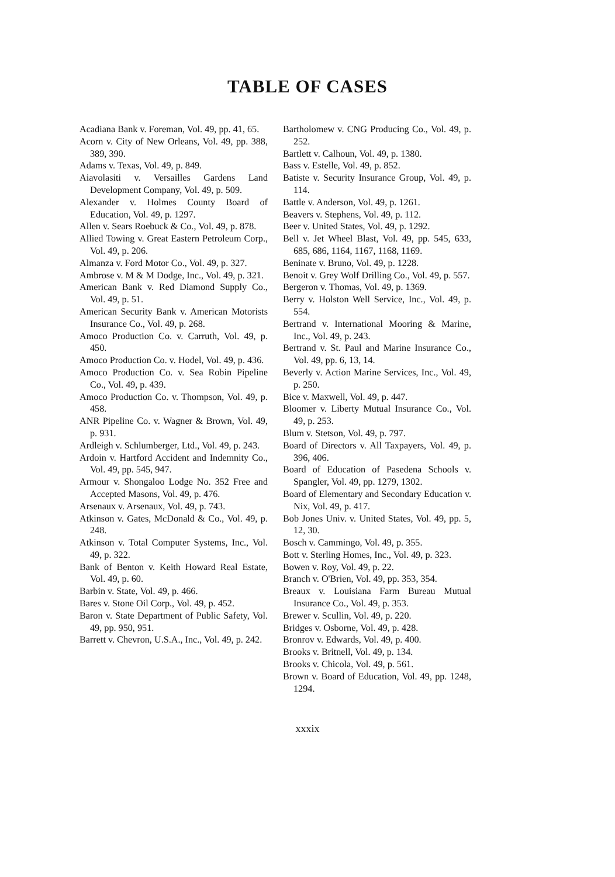TABLE OF CASES
Acadiana Bank v. Foreman, Vol. 49, pp. 41, 65.
Acorn v. City of New Orleans, Vol. 49, pp. 388, 389, 390.
Adams v. Texas, Vol. 49, p. 849.
Aiavolasiti v. Versailles Gardens Land Development Company, Vol. 49, p. 509.
Alexander v. Holmes County Board of Education, Vol. 49, p. 1297.
Allen v. Sears Roebuck & Co., Vol. 49, p. 878.
Allied Towing v. Great Eastern Petroleum Corp., Vol. 49, p. 206.
Almanza v. Ford Motor Co., Vol. 49, p. 327.
Ambrose v. M & M Dodge, Inc., Vol. 49, p. 321.
American Bank v. Red Diamond Supply Co., Vol. 49, p. 51.
American Security Bank v. American Motorists Insurance Co., Vol. 49, p. 268.
Amoco Production Co. v. Carruth, Vol. 49, p. 450.
Amoco Production Co. v. Hodel, Vol. 49, p. 436.
Amoco Production Co. v. Sea Robin Pipeline Co., Vol. 49, p. 439.
Amoco Production Co. v. Thompson, Vol. 49, p. 458.
ANR Pipeline Co. v. Wagner & Brown, Vol. 49, p. 931.
Ardleigh v. Schlumberger, Ltd., Vol. 49, p. 243.
Ardoin v. Hartford Accident and Indemnity Co., Vol. 49, pp. 545, 947.
Armour v. Shongaloo Lodge No. 352 Free and Accepted Masons, Vol. 49, p. 476.
Arsenaux v. Arsenaux, Vol. 49, p. 743.
Atkinson v. Gates, McDonald & Co., Vol. 49, p. 248.
Atkinson v. Total Computer Systems, Inc., Vol. 49, p. 322.
Bank of Benton v. Keith Howard Real Estate, Vol. 49, p. 60.
Barbin v. State, Vol. 49, p. 466.
Bares v. Stone Oil Corp., Vol. 49, p. 452.
Baron v. State Department of Public Safety, Vol. 49, pp. 950, 951.
Barrett v. Chevron, U.S.A., Inc., Vol. 49, p. 242.
Bartholomew v. CNG Producing Co., Vol. 49, p. 252.
Bartlett v. Calhoun, Vol. 49, p. 1380.
Bass v. Estelle, Vol. 49, p. 852.
Batiste v. Security Insurance Group, Vol. 49, p. 114.
Battle v. Anderson, Vol. 49, p. 1261.
Beavers v. Stephens, Vol. 49, p. 112.
Beer v. United States, Vol. 49, p. 1292.
Bell v. Jet Wheel Blast, Vol. 49, pp. 545, 633, 685, 686, 1164, 1167, 1168, 1169.
Beninate v. Bruno, Vol. 49, p. 1228.
Benoit v. Grey Wolf Drilling Co., Vol. 49, p. 557.
Bergeron v. Thomas, Vol. 49, p. 1369.
Berry v. Holston Well Service, Inc., Vol. 49, p. 554.
Bertrand v. International Mooring & Marine, Inc., Vol. 49, p. 243.
Bertrand v. St. Paul and Marine Insurance Co., Vol. 49, pp. 6, 13, 14.
Beverly v. Action Marine Services, Inc., Vol. 49, p. 250.
Bice v. Maxwell, Vol. 49, p. 447.
Bloomer v. Liberty Mutual Insurance Co., Vol. 49, p. 253.
Blum v. Stetson, Vol. 49, p. 797.
Board of Directors v. All Taxpayers, Vol. 49, p. 396, 406.
Board of Education of Pasedena Schools v. Spangler, Vol. 49, pp. 1279, 1302.
Board of Elementary and Secondary Education v. Nix, Vol. 49, p. 417.
Bob Jones Univ. v. United States, Vol. 49, pp. 5, 12, 30.
Bosch v. Cammingo, Vol. 49, p. 355.
Bott v. Sterling Homes, Inc., Vol. 49, p. 323.
Bowen v. Roy, Vol. 49, p. 22.
Branch v. O'Brien, Vol. 49, pp. 353, 354.
Breaux v. Louisiana Farm Bureau Mutual Insurance Co., Vol. 49, p. 353.
Brewer v. Scullin, Vol. 49, p. 220.
Bridges v. Osborne, Vol. 49, p. 428.
Bronrov v. Edwards, Vol. 49, p. 400.
Brooks v. Britnell, Vol. 49, p. 134.
Brooks v. Chicola, Vol. 49, p. 561.
Brown v. Board of Education, Vol. 49, pp. 1248, 1294.
xxxix